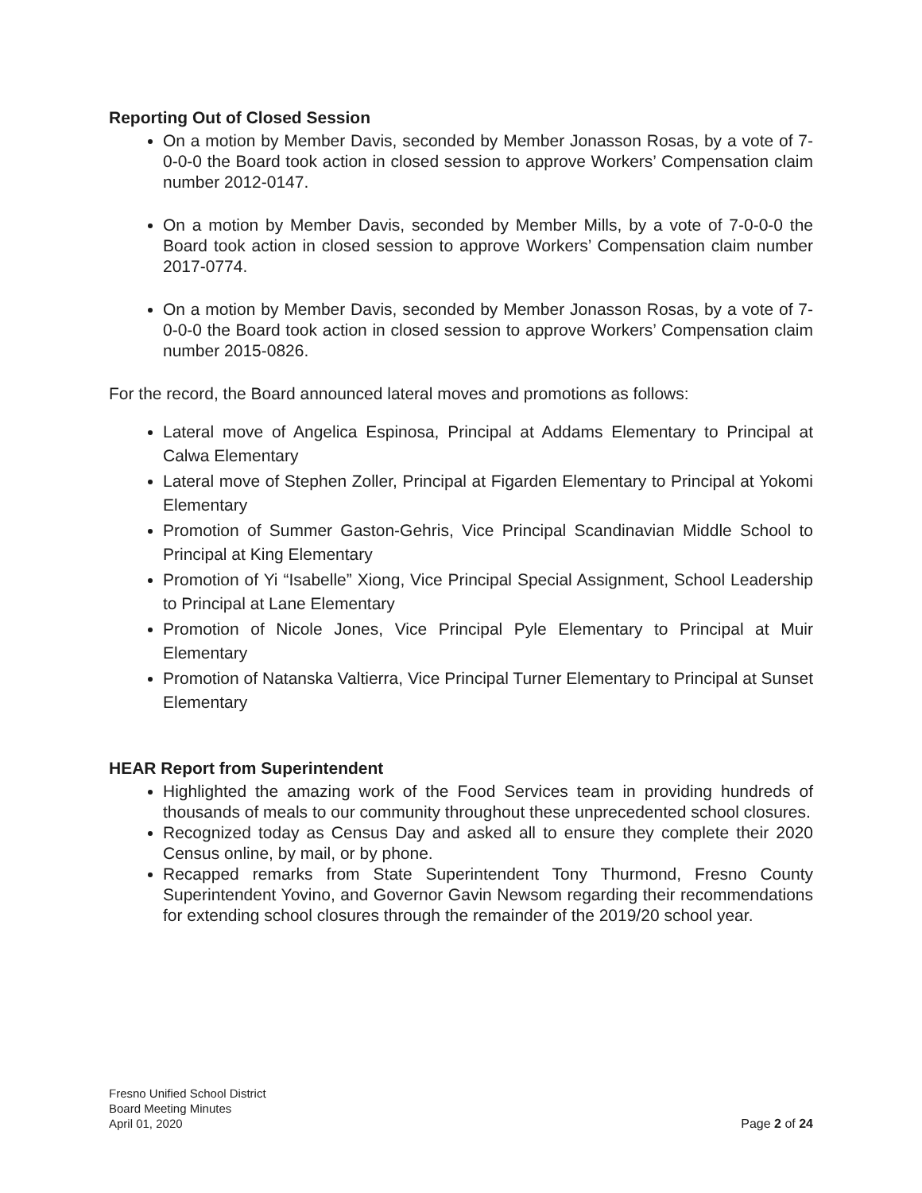Reporting Out of Closed Session
On a motion by Member Davis, seconded by Member Jonasson Rosas, by a vote of 7-0-0-0 the Board took action in closed session to approve Workers’ Compensation claim number 2012-0147.
On a motion by Member Davis, seconded by Member Mills, by a vote of 7-0-0-0 the Board took action in closed session to approve Workers’ Compensation claim number 2017-0774.
On a motion by Member Davis, seconded by Member Jonasson Rosas, by a vote of 7-0-0-0 the Board took action in closed session to approve Workers’ Compensation claim number 2015-0826.
For the record, the Board announced lateral moves and promotions as follows:
Lateral move of Angelica Espinosa, Principal at Addams Elementary to Principal at Calwa Elementary
Lateral move of Stephen Zoller, Principal at Figarden Elementary to Principal at Yokomi Elementary
Promotion of Summer Gaston-Gehris, Vice Principal Scandinavian Middle School to Principal at King Elementary
Promotion of Yi “Isabelle” Xiong, Vice Principal Special Assignment, School Leadership to Principal at Lane Elementary
Promotion of Nicole Jones, Vice Principal Pyle Elementary to Principal at Muir Elementary
Promotion of Natanska Valtierra, Vice Principal Turner Elementary to Principal at Sunset Elementary
HEAR Report from Superintendent
Highlighted the amazing work of the Food Services team in providing hundreds of thousands of meals to our community throughout these unprecedented school closures.
Recognized today as Census Day and asked all to ensure they complete their 2020 Census online, by mail, or by phone.
Recapped remarks from State Superintendent Tony Thurmond, Fresno County Superintendent Yovino, and Governor Gavin Newsom regarding their recommendations for extending school closures through the remainder of the 2019/20 school year.
Fresno Unified School District
Board Meeting Minutes
April 01, 2020
Page 2 of 24